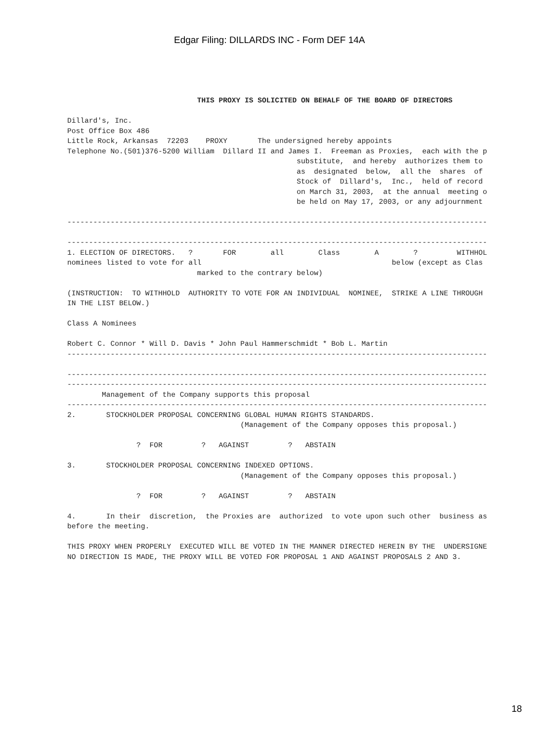Edgar Filing: DILLARDS INC - Form DEF 14A
                              THIS PROXY IS SOLICITED ON BEHALF OF THE BOARD OF DIRECTORS

Dillard's, Inc.
Post Office Box 486
Little Rock, Arkansas  72203    PROXY       The undersigned hereby appoints
Telephone No.(501)376-5200 William  Dillard II and James I.  Freeman as Proxies,  each with the p
                                                     substitute,  and hereby  authorizes them to
                                                     as  designated  below,  all the  shares  of
                                                     Stock of  Dillard's,  Inc.,  held of record
                                                     on March 31, 2003,  at the annual  meeting o
                                                     be held on May 17, 2003, or any adjournment

-------------------------------------------------------------------------------------------------

-------------------------------------------------------------------------------------------------
1. ELECTION OF DIRECTORS.   ?       FOR        all        Class        A        ?         WITHHOL
nominees listed to vote for all                                            below (except as Clas
                              marked to the contrary below)

(INSTRUCTION:  TO WITHHOLD  AUTHORITY TO VOTE FOR AN INDIVIDUAL  NOMINEE,  STRIKE A LINE THROUGH
IN THE LIST BELOW.)

Class A Nominees

Robert C. Connor * Will D. Davis * John Paul Hammerschmidt * Bob L. Martin
-------------------------------------------------------------------------------------------------

-------------------------------------------------------------------------------------------------
-------------------------------------------------------------------------------------------------
        Management of the Company supports this proposal
-------------------------------------------------------------------------------------------------
2.       STOCKHOLDER PROPOSAL CONCERNING GLOBAL HUMAN RIGHTS STANDARDS.
                                        (Management of the Company opposes this proposal.)

                ?  FOR         ?   AGAINST         ?   ABSTAIN

3.       STOCKHOLDER PROPOSAL CONCERNING INDEXED OPTIONS.
                                        (Management of the Company opposes this proposal.)

                ?  FOR         ?   AGAINST         ?   ABSTAIN

4.       In their  discretion,  the Proxies are  authorized  to vote upon such other  business as
before the meeting.

THIS PROXY WHEN PROPERLY  EXECUTED WILL BE VOTED IN THE MANNER DIRECTED HEREIN BY THE  UNDERSIGNE
NO DIRECTION IS MADE, THE PROXY WILL BE VOTED FOR PROPOSAL 1 AND AGAINST PROPOSALS 2 AND 3.
18